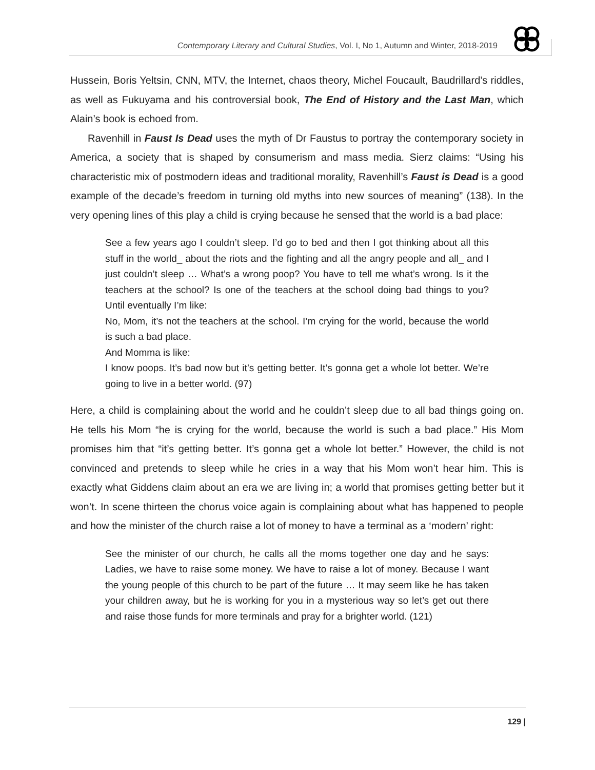Contemporary Literary and Cultural Studies, Vol. I, No 1, Autumn and Winter, 2018-2019
Hussein, Boris Yeltsin, CNN, MTV, the Internet, chaos theory, Michel Foucault, Baudrillard’s riddles, as well as Fukuyama and his controversial book, The End of History and the Last Man, which Alain’s book is echoed from.
Ravenhill in Faust Is Dead uses the myth of Dr Faustus to portray the contemporary society in America, a society that is shaped by consumerism and mass media. Sierz claims: “Using his characteristic mix of postmodern ideas and traditional morality, Ravenhill’s Faust is Dead is a good example of the decade’s freedom in turning old myths into new sources of meaning” (138). In the very opening lines of this play a child is crying because he sensed that the world is a bad place:
See a few years ago I couldn’t sleep. I’d go to bed and then I got thinking about all this stuff in the world_ about the riots and the fighting and all the angry people and all_ and I just couldn’t sleep … What’s a wrong poop? You have to tell me what’s wrong. Is it the teachers at the school? Is one of the teachers at the school doing bad things to you? Until eventually I’m like:
No, Mom, it’s not the teachers at the school. I’m crying for the world, because the world is such a bad place.
And Momma is like:
I know poops. It’s bad now but it’s getting better. It’s gonna get a whole lot better. We’re going to live in a better world. (97)
Here, a child is complaining about the world and he couldn’t sleep due to all bad things going on. He tells his Mom “he is crying for the world, because the world is such a bad place.” His Mom promises him that “it’s getting better. It’s gonna get a whole lot better.” However, the child is not convinced and pretends to sleep while he cries in a way that his Mom won’t hear him. This is exactly what Giddens claim about an era we are living in; a world that promises getting better but it won’t. In scene thirteen the chorus voice again is complaining about what has happened to people and how the minister of the church raise a lot of money to have a terminal as a ‘modern’ right:
See the minister of our church, he calls all the moms together one day and he says: Ladies, we have to raise some money. We have to raise a lot of money. Because I want the young people of this church to be part of the future … It may seem like he has taken your children away, but he is working for you in a mysterious way so let’s get out there and raise those funds for more terminals and pray for a brighter world. (121)
129 |